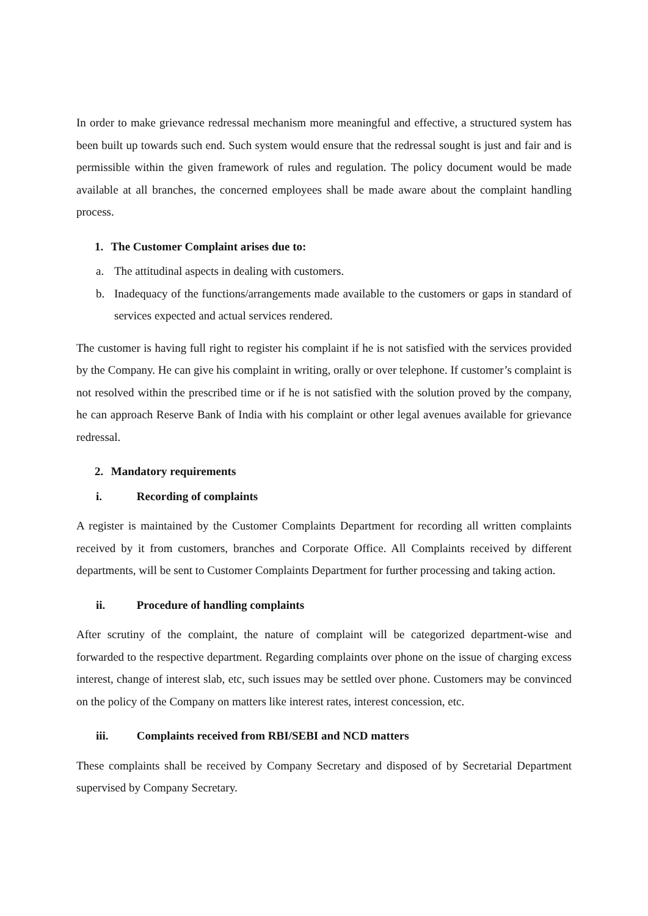In order to make grievance redressal mechanism more meaningful and effective, a structured system has been built up towards such end. Such system would ensure that the redressal sought is just and fair and is permissible within the given framework of rules and regulation. The policy document would be made available at all branches, the concerned employees shall be made aware about the complaint handling process.
1. The Customer Complaint arises due to:
a. The attitudinal aspects in dealing with customers.
b. Inadequacy of the functions/arrangements made available to the customers or gaps in standard of services expected and actual services rendered.
The customer is having full right to register his complaint if he is not satisfied with the services provided by the Company. He can give his complaint in writing, orally or over telephone. If customer’s complaint is not resolved within the prescribed time or if he is not satisfied with the solution proved by the company, he can approach Reserve Bank of India with his complaint or other legal avenues available for grievance redressal.
2. Mandatory requirements
i. Recording of complaints
A register is maintained by the Customer Complaints Department for recording all written complaints received by it from customers, branches and Corporate Office. All Complaints received by different departments, will be sent to Customer Complaints Department for further processing and taking action.
ii. Procedure of handling complaints
After scrutiny of the complaint, the nature of complaint will be categorized department-wise and forwarded to the respective department. Regarding complaints over phone on the issue of charging excess interest, change of interest slab, etc, such issues may be settled over phone. Customers may be convinced on the policy of the Company on matters like interest rates, interest concession, etc.
iii. Complaints received from RBI/SEBI and NCD matters
These complaints shall be received by Company Secretary and disposed of by Secretarial Department supervised by Company Secretary.